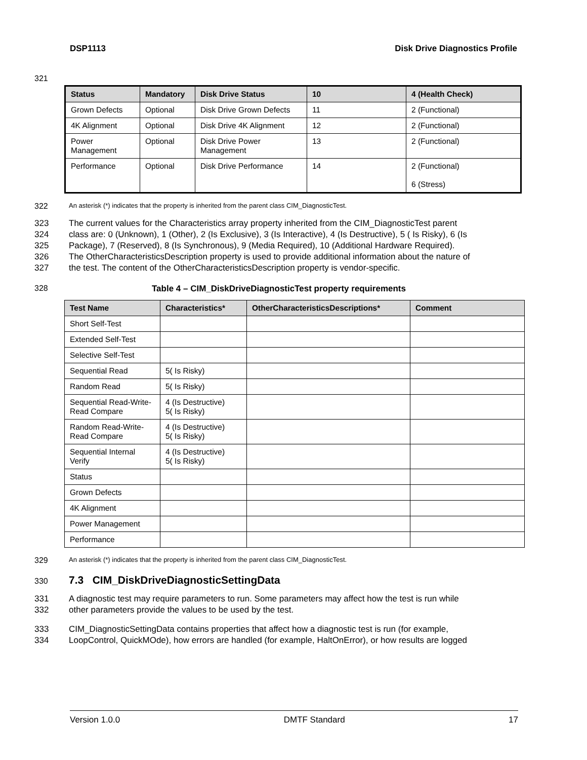DSP1113 Disk Drive Diagnostics Profile
321
| Status | Mandatory | Disk Drive Status | 10 | 4 (Health Check) |
| --- | --- | --- | --- | --- |
| Grown Defects | Optional | Disk Drive Grown Defects | 11 | 2 (Functional) |
| 4K Alignment | Optional | Disk Drive 4K Alignment | 12 | 2 (Functional) |
| Power Management | Optional | Disk Drive Power Management | 13 | 2 (Functional) |
| Performance | Optional | Disk Drive Performance | 14 | 2 (Functional) 6 (Stress) |
322 An asterisk (*) indicates that the property is inherited from the parent class CIM_DiagnosticTest.
323
324
325
326
327 The current values for the Characteristics array property inherited from the CIM_DiagnosticTest parent
class are: 0 (Unknown), 1 (Other), 2 (Is Exclusive), 3 (Is Interactive), 4 (Is Destructive), 5 ( Is Risky), 6 (Is
Package), 7 (Reserved), 8 (Is Synchronous), 9 (Media Required), 10 (Additional Hardware Required).
The OtherCharacteristicsDescription property is used to provide additional information about the nature of
the test. The content of the OtherCharacteristicsDescription property is vendor-specific.
328 Table 4 – CIM_DiskDriveDiagnosticTest property requirements
| Test Name | Characteristics* | OtherCharacteristicsDescriptions* | Comment |
| --- | --- | --- | --- |
| Short Self-Test | | | |
| Extended Self-Test | | | |
| Selective Self-Test | | | |
| Sequential Read | 5( Is Risky) | | |
| Random Read | 5( Is Risky) | | |
| Sequential Read-Write-Read Compare | 4 (Is Destructive) 5( Is Risky) | | |
| Random Read-Write-Read Compare | 4 (Is Destructive) 5( Is Risky) | | |
| Sequential Internal Verify | 4 (Is Destructive) 5( Is Risky) | | |
| Status | | | |
| Grown Defects | | | |
| 4K Alignment | | | |
| Power Management | | | |
| Performance | | | |
329 An asterisk (*) indicates that the property is inherited from the parent class CIM_DiagnosticTest.
330 7.3 CIM_DiskDriveDiagnosticSettingData
331
332 A diagnostic test may require parameters to run. Some parameters may affect how the test is run while
other parameters provide the values to be used by the test.
333
334 CIM_DiagnosticSettingData contains properties that affect how a diagnostic test is run (for example,
LoopControl, QuickMOde), how errors are handled (for example, HaltOnError), or how results are logged
Version 1.0.0 DMTF Standard 17